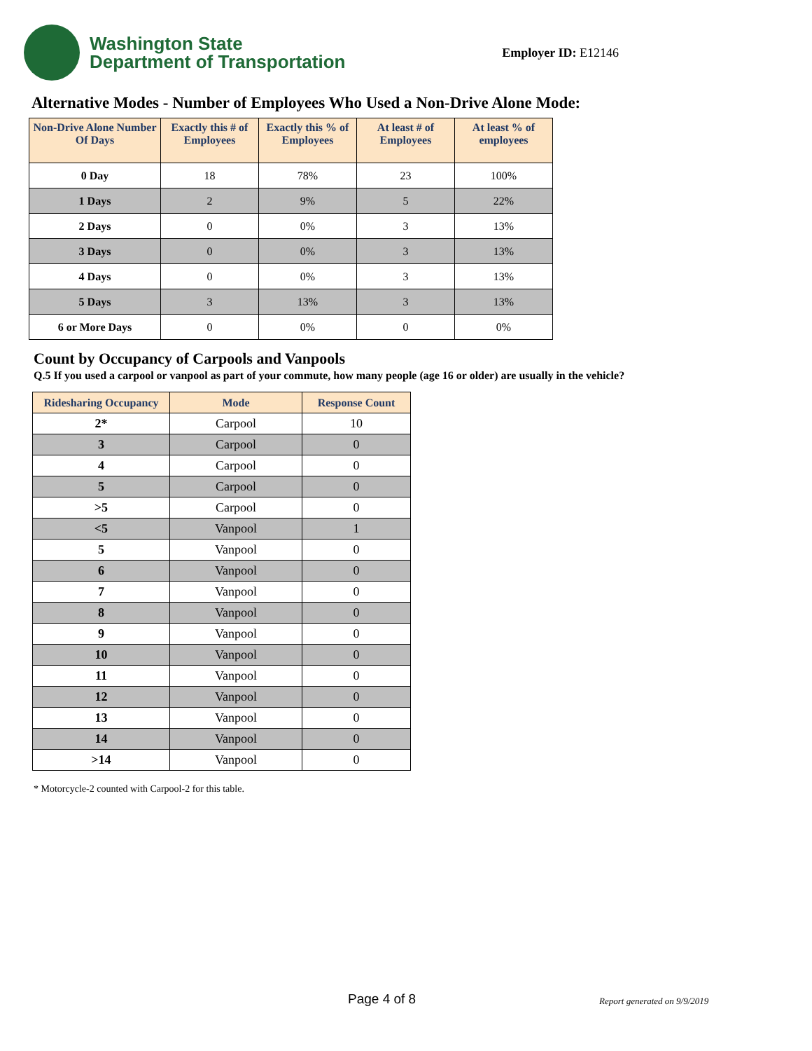Washington State
Department of Transportation
Employer ID: E12146
Alternative Modes - Number of Employees Who Used a Non-Drive Alone Mode:
| Non-Drive Alone Number Of Days | Exactly this # of Employees | Exactly this % of Employees | At least # of Employees | At least % of employees |
| --- | --- | --- | --- | --- |
| 0 Day | 18 | 78% | 23 | 100% |
| 1 Days | 2 | 9% | 5 | 22% |
| 2 Days | 0 | 0% | 3 | 13% |
| 3 Days | 0 | 0% | 3 | 13% |
| 4 Days | 0 | 0% | 3 | 13% |
| 5 Days | 3 | 13% | 3 | 13% |
| 6 or More Days | 0 | 0% | 0 | 0% |
Count by Occupancy of Carpools and Vanpools
Q.5 If you used a carpool or vanpool as part of your commute, how many people (age 16 or older) are usually in the vehicle?
| Ridesharing Occupancy | Mode | Response Count |
| --- | --- | --- |
| 2* | Carpool | 10 |
| 3 | Carpool | 0 |
| 4 | Carpool | 0 |
| 5 | Carpool | 0 |
| >5 | Carpool | 0 |
| <5 | Vanpool | 1 |
| 5 | Vanpool | 0 |
| 6 | Vanpool | 0 |
| 7 | Vanpool | 0 |
| 8 | Vanpool | 0 |
| 9 | Vanpool | 0 |
| 10 | Vanpool | 0 |
| 11 | Vanpool | 0 |
| 12 | Vanpool | 0 |
| 13 | Vanpool | 0 |
| 14 | Vanpool | 0 |
| >14 | Vanpool | 0 |
* Motorcycle-2 counted with Carpool-2 for this table.
Page 4 of 8 Report generated on 9/9/2019